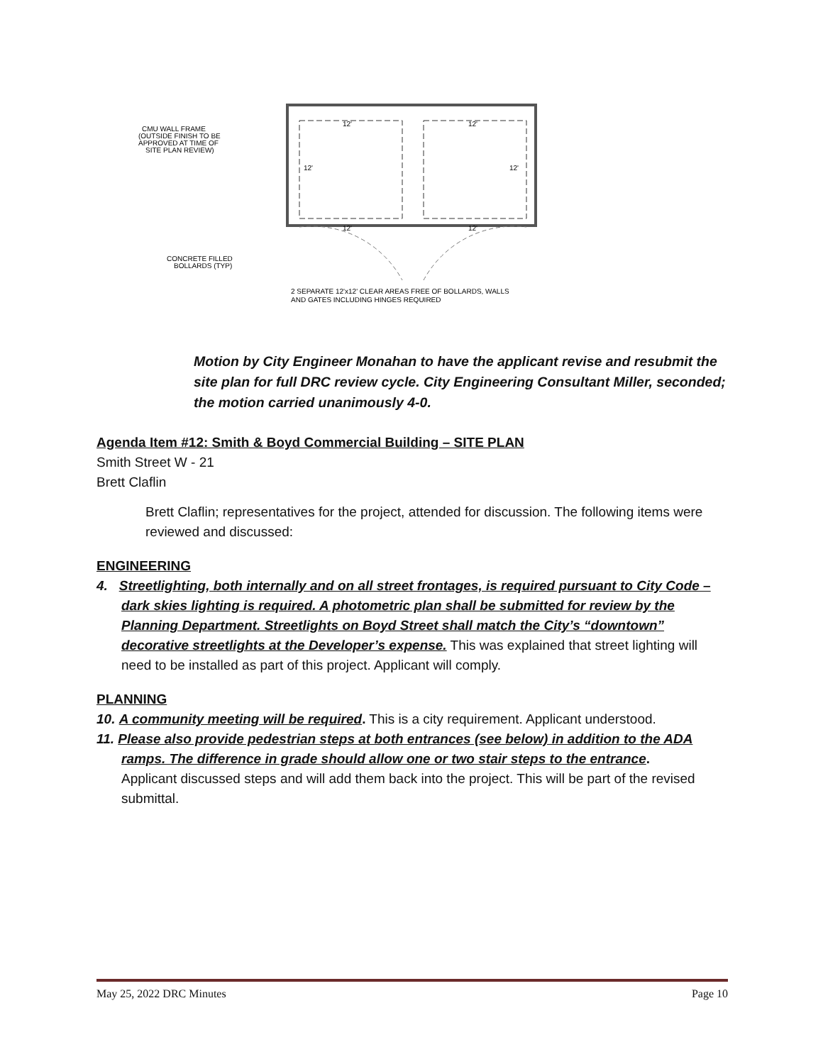12'
12'
12'
12'
12'
12'
CMU WALL FRAME
(OUTSIDE FINISH TO BE
APPROVED AT TIME OF
SITE PLAN REVIEW)
CONCRETE FILLED
BOLLARDS (TYP)
2 SEPARATE 12'x12' CLEAR AREAS FREE OF BOLLARDS, WALLS
AND GATES INCLUDING HINGES REQUIRED
Motion by City Engineer Monahan to have the applicant revise and resubmit the site plan for full DRC review cycle. City Engineering Consultant Miller, seconded; the motion carried unanimously 4-0.
Agenda Item #12: Smith & Boyd Commercial Building – SITE PLAN
Smith Street W - 21
Brett Claflin
Brett Claflin; representatives for the project, attended for discussion. The following items were reviewed and discussed:
ENGINEERING
4. Streetlighting, both internally and on all street frontages, is required pursuant to City Code – dark skies lighting is required. A photometric plan shall be submitted for review by the Planning Department. Streetlights on Boyd Street shall match the City’s “downtown” decorative streetlights at the Developer’s expense. This was explained that street lighting will need to be installed as part of this project. Applicant will comply.
PLANNING
10. A community meeting will be required. This is a city requirement. Applicant understood.
11. Please also provide pedestrian steps at both entrances (see below) in addition to the ADA ramps. The difference in grade should allow one or two stair steps to the entrance.
Applicant discussed steps and will add them back into the project. This will be part of the revised submittal.
May 25, 2022 DRC Minutes Page 10